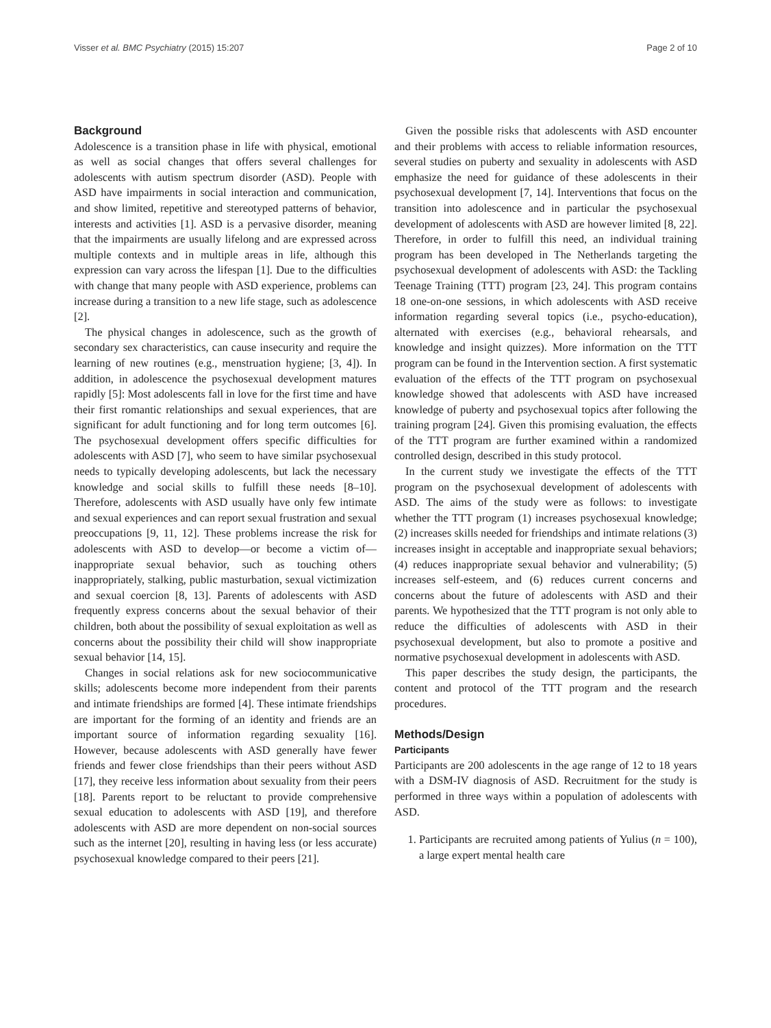Visser et al. BMC Psychiatry (2015) 15:207 Page 2 of 10
Background
Adolescence is a transition phase in life with physical, emotional as well as social changes that offers several challenges for adolescents with autism spectrum disorder (ASD). People with ASD have impairments in social interaction and communication, and show limited, repetitive and stereotyped patterns of behavior, interests and activities [1]. ASD is a pervasive disorder, meaning that the impairments are usually lifelong and are expressed across multiple contexts and in multiple areas in life, although this expression can vary across the lifespan [1]. Due to the difficulties with change that many people with ASD experience, problems can increase during a transition to a new life stage, such as adolescence [2].
The physical changes in adolescence, such as the growth of secondary sex characteristics, can cause insecurity and require the learning of new routines (e.g., menstruation hygiene; [3, 4]). In addition, in adolescence the psychosexual development matures rapidly [5]: Most adolescents fall in love for the first time and have their first romantic relationships and sexual experiences, that are significant for adult functioning and for long term outcomes [6]. The psychosexual development offers specific difficulties for adolescents with ASD [7], who seem to have similar psychosexual needs to typically developing adolescents, but lack the necessary knowledge and social skills to fulfill these needs [8–10]. Therefore, adolescents with ASD usually have only few intimate and sexual experiences and can report sexual frustration and sexual preoccupations [9, 11, 12]. These problems increase the risk for adolescents with ASD to develop—or become a victim of—inappropriate sexual behavior, such as touching others inappropriately, stalking, public masturbation, sexual victimization and sexual coercion [8, 13]. Parents of adolescents with ASD frequently express concerns about the sexual behavior of their children, both about the possibility of sexual exploitation as well as concerns about the possibility their child will show inappropriate sexual behavior [14, 15].
Changes in social relations ask for new sociocommunicative skills; adolescents become more independent from their parents and intimate friendships are formed [4]. These intimate friendships are important for the forming of an identity and friends are an important source of information regarding sexuality [16]. However, because adolescents with ASD generally have fewer friends and fewer close friendships than their peers without ASD [17], they receive less information about sexuality from their peers [18]. Parents report to be reluctant to provide comprehensive sexual education to adolescents with ASD [19], and therefore adolescents with ASD are more dependent on non-social sources such as the internet [20], resulting in having less (or less accurate) psychosexual knowledge compared to their peers [21].
Given the possible risks that adolescents with ASD encounter and their problems with access to reliable information resources, several studies on puberty and sexuality in adolescents with ASD emphasize the need for guidance of these adolescents in their psychosexual development [7, 14]. Interventions that focus on the transition into adolescence and in particular the psychosexual development of adolescents with ASD are however limited [8, 22]. Therefore, in order to fulfill this need, an individual training program has been developed in The Netherlands targeting the psychosexual development of adolescents with ASD: the Tackling Teenage Training (TTT) program [23, 24]. This program contains 18 one-on-one sessions, in which adolescents with ASD receive information regarding several topics (i.e., psycho-education), alternated with exercises (e.g., behavioral rehearsals, and knowledge and insight quizzes). More information on the TTT program can be found in the Intervention section. A first systematic evaluation of the effects of the TTT program on psychosexual knowledge showed that adolescents with ASD have increased knowledge of puberty and psychosexual topics after following the training program [24]. Given this promising evaluation, the effects of the TTT program are further examined within a randomized controlled design, described in this study protocol.
In the current study we investigate the effects of the TTT program on the psychosexual development of adolescents with ASD. The aims of the study were as follows: to investigate whether the TTT program (1) increases psychosexual knowledge; (2) increases skills needed for friendships and intimate relations (3) increases insight in acceptable and inappropriate sexual behaviors; (4) reduces inappropriate sexual behavior and vulnerability; (5) increases self-esteem, and (6) reduces current concerns and concerns about the future of adolescents with ASD and their parents. We hypothesized that the TTT program is not only able to reduce the difficulties of adolescents with ASD in their psychosexual development, but also to promote a positive and normative psychosexual development in adolescents with ASD.
This paper describes the study design, the participants, the content and protocol of the TTT program and the research procedures.
Methods/Design
Participants
Participants are 200 adolescents in the age range of 12 to 18 years with a DSM-IV diagnosis of ASD. Recruitment for the study is performed in three ways within a population of adolescents with ASD.
1. Participants are recruited among patients of Yulius (n = 100), a large expert mental health care